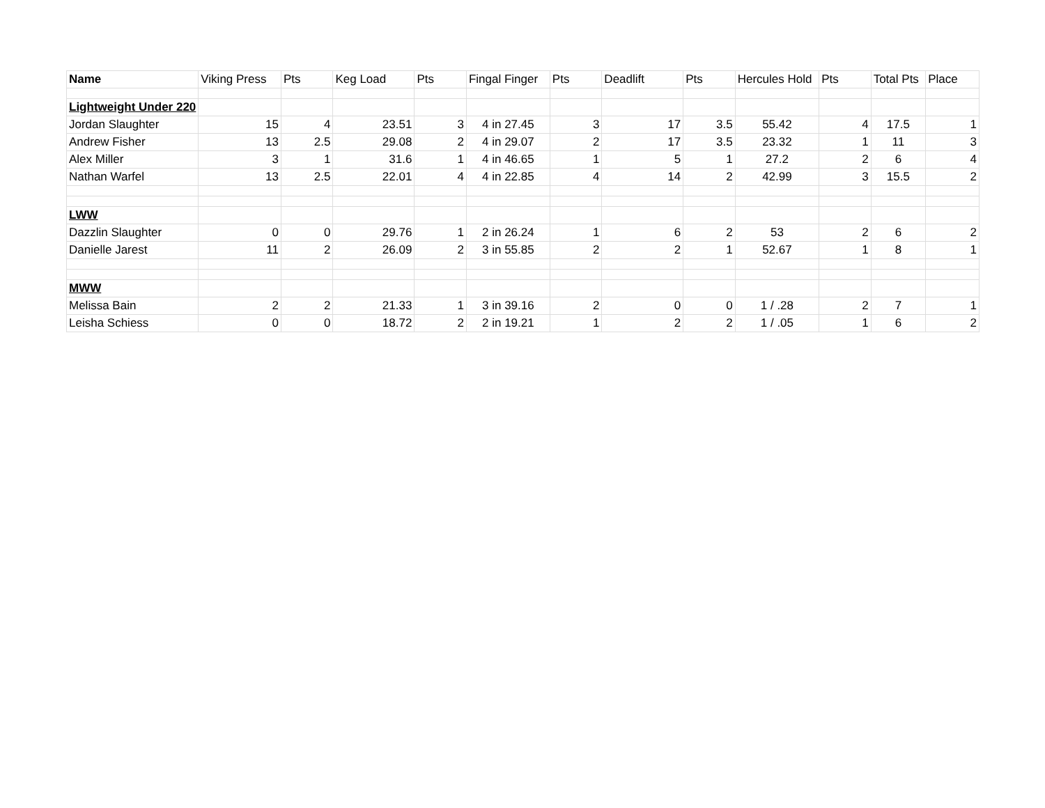| Name | Viking Press | Pts | Keg Load | Pts | Fingal Finger | Pts | Deadlift | Pts | Hercules Hold | Pts | Total Pts | Place |
| --- | --- | --- | --- | --- | --- | --- | --- | --- | --- | --- | --- | --- |
| Lightweight Under 220 | | | | | | | | | | | | |
| Jordan Slaughter | 15 | 4 | 23.51 | 3 | 4 in 27.45 | 3 | 17 | 3.5 | 55.42 | 4 | 17.5 | 1 |
| Andrew Fisher | 13 | 2.5 | 29.08 | 2 | 4 in 29.07 | 2 | 17 | 3.5 | 23.32 | 1 | 11 | 3 |
| Alex Miller | 3 | 1 | 31.6 | 1 | 4 in 46.65 | 1 | 5 | 1 | 27.2 | 2 | 6 | 4 |
| Nathan Warfel | 13 | 2.5 | 22.01 | 4 | 4 in 22.85 | 4 | 14 | 2 | 42.99 | 3 | 15.5 | 2 |
| LWW | | | | | | | | | | | | |
| Dazzlin Slaughter | 0 | 0 | 29.76 | 1 | 2 in 26.24 | 1 | 6 | 2 | 53 | 2 | 6 | 2 |
| Danielle Jarest | 11 | 2 | 26.09 | 2 | 3 in 55.85 | 2 | 2 | 1 | 52.67 | 1 | 8 | 1 |
| MWW | | | | | | | | | | | | |
| Melissa Bain | 2 | 2 | 21.33 | 1 | 3 in 39.16 | 2 | 0 | 0 | 1 / .28 | 2 | 7 | 1 |
| Leisha Schiess | 0 | 0 | 18.72 | 2 | 2 in 19.21 | 1 | 2 | 2 | 1 / .05 | 1 | 6 | 2 |